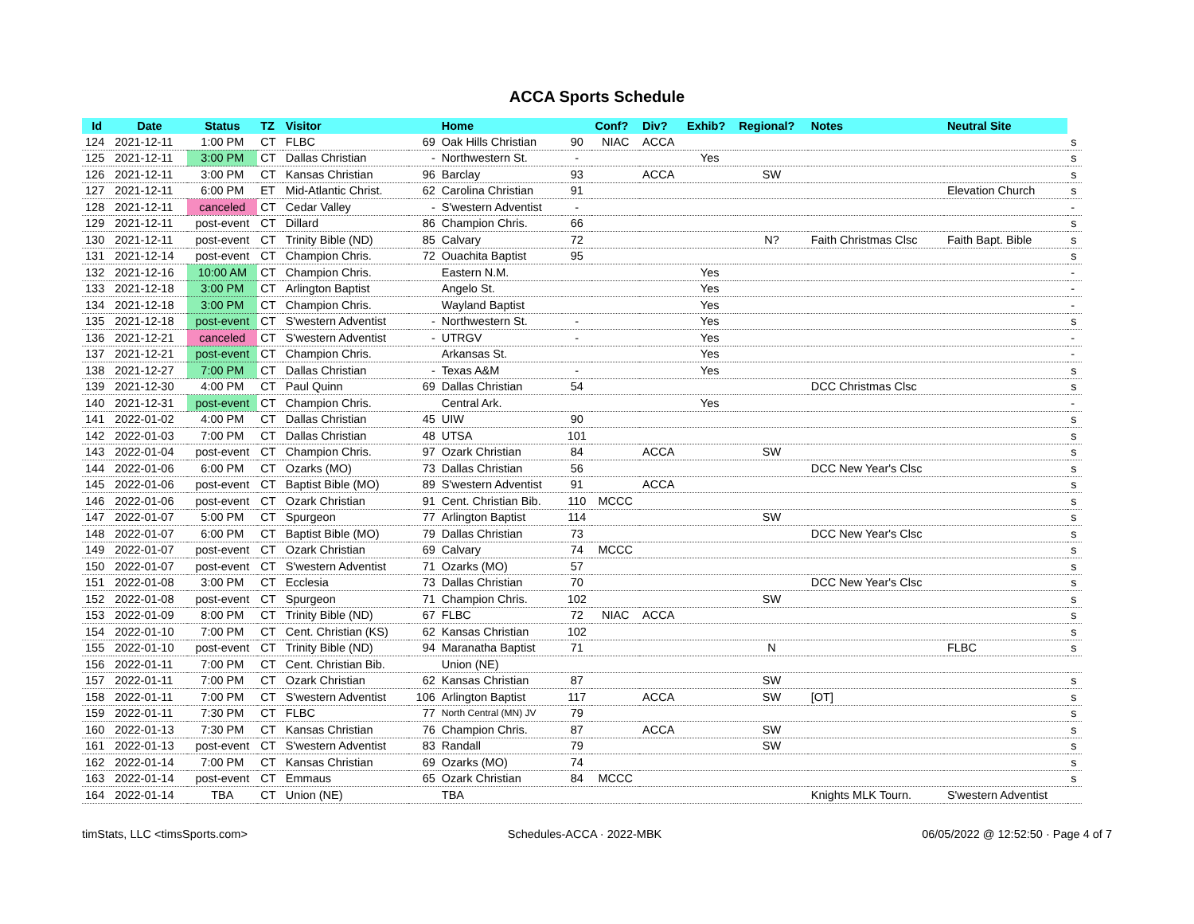ACCA Sports Schedule
| Id | Date | Status | TZ | Visitor | | Home | | Conf? | Div? | Exhib? | Regional? | Notes | Neutral Site | |
| --- | --- | --- | --- | --- | --- | --- | --- | --- | --- | --- | --- | --- | --- | --- |
| 124 | 2021-12-11 | 1:00 PM | CT | FLBC | 69 | Oak Hills Christian | 90 | NIAC | ACCA | | | | | s |
| 125 | 2021-12-11 | 3:00 PM | CT | Dallas Christian | - | Northwestern St. | - | | | Yes | | | | s |
| 126 | 2021-12-11 | 3:00 PM | CT | Kansas Christian | 96 | Barclay | 93 | | ACCA | | SW | | | s |
| 127 | 2021-12-11 | 6:00 PM | ET | Mid-Atlantic Christ. | 62 | Carolina Christian | 91 | | | | | | Elevation Church | s |
| 128 | 2021-12-11 | canceled | CT | Cedar Valley | - | S'western Adventist | - | | | | | | | - |
| 129 | 2021-12-11 | post-event | CT | Dillard | 86 | Champion Chris. | 66 | | | | | | | s |
| 130 | 2021-12-11 | post-event | CT | Trinity Bible (ND) | 85 | Calvary | 72 | | | | N? | Faith Christmas Clsc | Faith Bapt. Bible | s |
| 131 | 2021-12-14 | post-event | CT | Champion Chris. | 72 | Ouachita Baptist | 95 | | | | | | | s |
| 132 | 2021-12-16 | 10:00 AM | CT | Champion Chris. | | Eastern N.M. | | | | Yes | | | | - |
| 133 | 2021-12-18 | 3:00 PM | CT | Arlington Baptist | | Angelo St. | | | | Yes | | | | - |
| 134 | 2021-12-18 | 3:00 PM | CT | Champion Chris. | | Wayland Baptist | | | | Yes | | | | - |
| 135 | 2021-12-18 | post-event | CT | S'western Adventist | - | Northwestern St. | - | | | Yes | | | | s |
| 136 | 2021-12-21 | canceled | CT | S'western Adventist | - | UTRGV | - | | | Yes | | | | - |
| 137 | 2021-12-21 | post-event | CT | Champion Chris. | | Arkansas St. | | | | Yes | | | | - |
| 138 | 2021-12-27 | 7:00 PM | CT | Dallas Christian | - | Texas A&M | - | | | Yes | | | | s |
| 139 | 2021-12-30 | 4:00 PM | CT | Paul Quinn | 69 | Dallas Christian | 54 | | | | | DCC Christmas Clsc | | s |
| 140 | 2021-12-31 | post-event | CT | Champion Chris. | | Central Ark. | | | | Yes | | | | - |
| 141 | 2022-01-02 | 4:00 PM | CT | Dallas Christian | 45 | UIW | 90 | | | | | | | s |
| 142 | 2022-01-03 | 7:00 PM | CT | Dallas Christian | 48 | UTSA | 101 | | | | | | | s |
| 143 | 2022-01-04 | post-event | CT | Champion Chris. | 97 | Ozark Christian | 84 | | ACCA | | SW | | | s |
| 144 | 2022-01-06 | 6:00 PM | CT | Ozarks (MO) | 73 | Dallas Christian | 56 | | | | | DCC New Year's Clsc | | s |
| 145 | 2022-01-06 | post-event | CT | Baptist Bible (MO) | 89 | S'western Adventist | 91 | | ACCA | | | | | s |
| 146 | 2022-01-06 | post-event | CT | Ozark Christian | 91 | Cent. Christian Bib. | 110 | MCCC | | | | | | s |
| 147 | 2022-01-07 | 5:00 PM | CT | Spurgeon | 77 | Arlington Baptist | 114 | | | | SW | | | s |
| 148 | 2022-01-07 | 6:00 PM | CT | Baptist Bible (MO) | 79 | Dallas Christian | 73 | | | | | DCC New Year's Clsc | | s |
| 149 | 2022-01-07 | post-event | CT | Ozark Christian | 69 | Calvary | 74 | MCCC | | | | | | s |
| 150 | 2022-01-07 | post-event | CT | S'western Adventist | 71 | Ozarks (MO) | 57 | | | | | | | s |
| 151 | 2022-01-08 | 3:00 PM | CT | Ecclesia | 73 | Dallas Christian | 70 | | | | | DCC New Year's Clsc | | s |
| 152 | 2022-01-08 | post-event | CT | Spurgeon | 71 | Champion Chris. | 102 | | | | SW | | | s |
| 153 | 2022-01-09 | 8:00 PM | CT | Trinity Bible (ND) | 67 | FLBC | 72 | NIAC | ACCA | | | | | s |
| 154 | 2022-01-10 | 7:00 PM | CT | Cent. Christian (KS) | 62 | Kansas Christian | 102 | | | | | | | s |
| 155 | 2022-01-10 | post-event | CT | Trinity Bible (ND) | 94 | Maranatha Baptist | 71 | | | | N | | FLBC | s |
| 156 | 2022-01-11 | 7:00 PM | CT | Cent. Christian Bib. | | Union (NE) | | | | | | | | |
| 157 | 2022-01-11 | 7:00 PM | CT | Ozark Christian | 62 | Kansas Christian | 87 | | | | SW | | | s |
| 158 | 2022-01-11 | 7:00 PM | CT | S'western Adventist | 106 | Arlington Baptist | 117 | | ACCA | | SW | [OT] | | s |
| 159 | 2022-01-11 | 7:30 PM | CT | FLBC | 77 | North Central (MN) JV | 79 | | | | | | | s |
| 160 | 2022-01-13 | 7:30 PM | CT | Kansas Christian | 76 | Champion Chris. | 87 | | ACCA | | SW | | | s |
| 161 | 2022-01-13 | post-event | CT | S'western Adventist | 83 | Randall | 79 | | | | SW | | | s |
| 162 | 2022-01-14 | 7:00 PM | CT | Kansas Christian | 69 | Ozarks (MO) | 74 | | | | | | | s |
| 163 | 2022-01-14 | post-event | CT | Emmaus | 65 | Ozark Christian | 84 | MCCC | | | | | | s |
| 164 | 2022-01-14 | TBA | CT | Union (NE) | | TBA | | | | | | Knights MLK Tourn. | S'western Adventist | |
timStats, LLC <timsSports.com> Schedules-ACCA · 2022-MBK 06/05/2022 @ 12:52:50 · Page 4 of 7